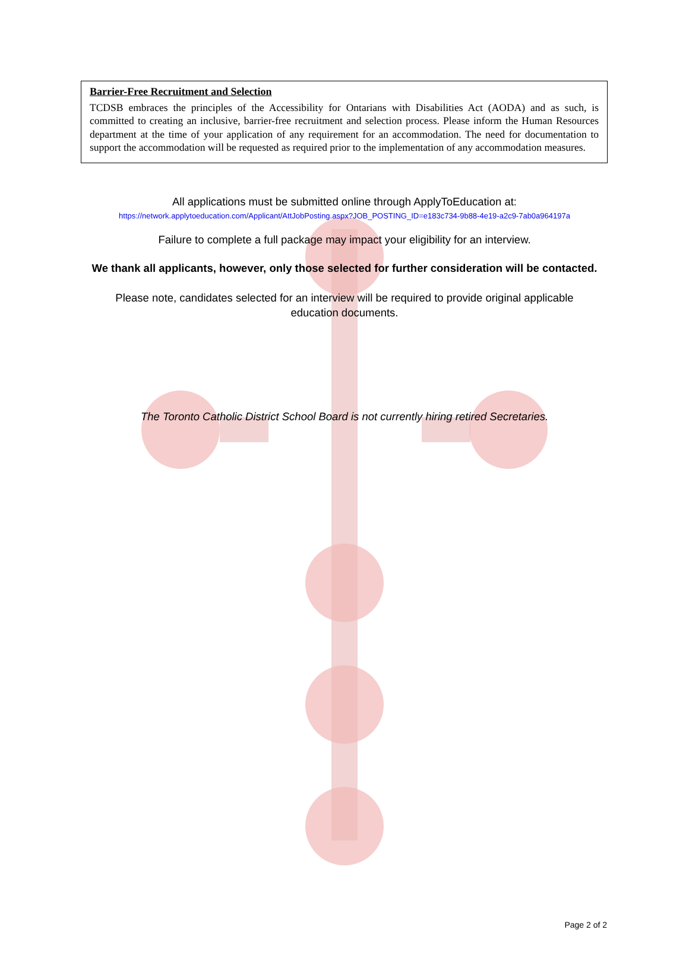Barrier-Free Recruitment and Selection
TCDSB embraces the principles of the Accessibility for Ontarians with Disabilities Act (AODA) and as such, is committed to creating an inclusive, barrier-free recruitment and selection process. Please inform the Human Resources department at the time of your application of any requirement for an accommodation. The need for documentation to support the accommodation will be requested as required prior to the implementation of any accommodation measures.
All applications must be submitted online through ApplyToEducation at:
https://network.applytoeducation.com/Applicant/AttJobPosting.aspx?JOB_POSTING_ID=e183c734-9b88-4e19-a2c9-7ab0a964197a
Failure to complete a full package may impact your eligibility for an interview.
We thank all applicants, however, only those selected for further consideration will be contacted.
Please note, candidates selected for an interview will be required to provide original applicable
education documents.
The Toronto Catholic District School Board is not currently hiring retired Secretaries.
Page 2 of 2